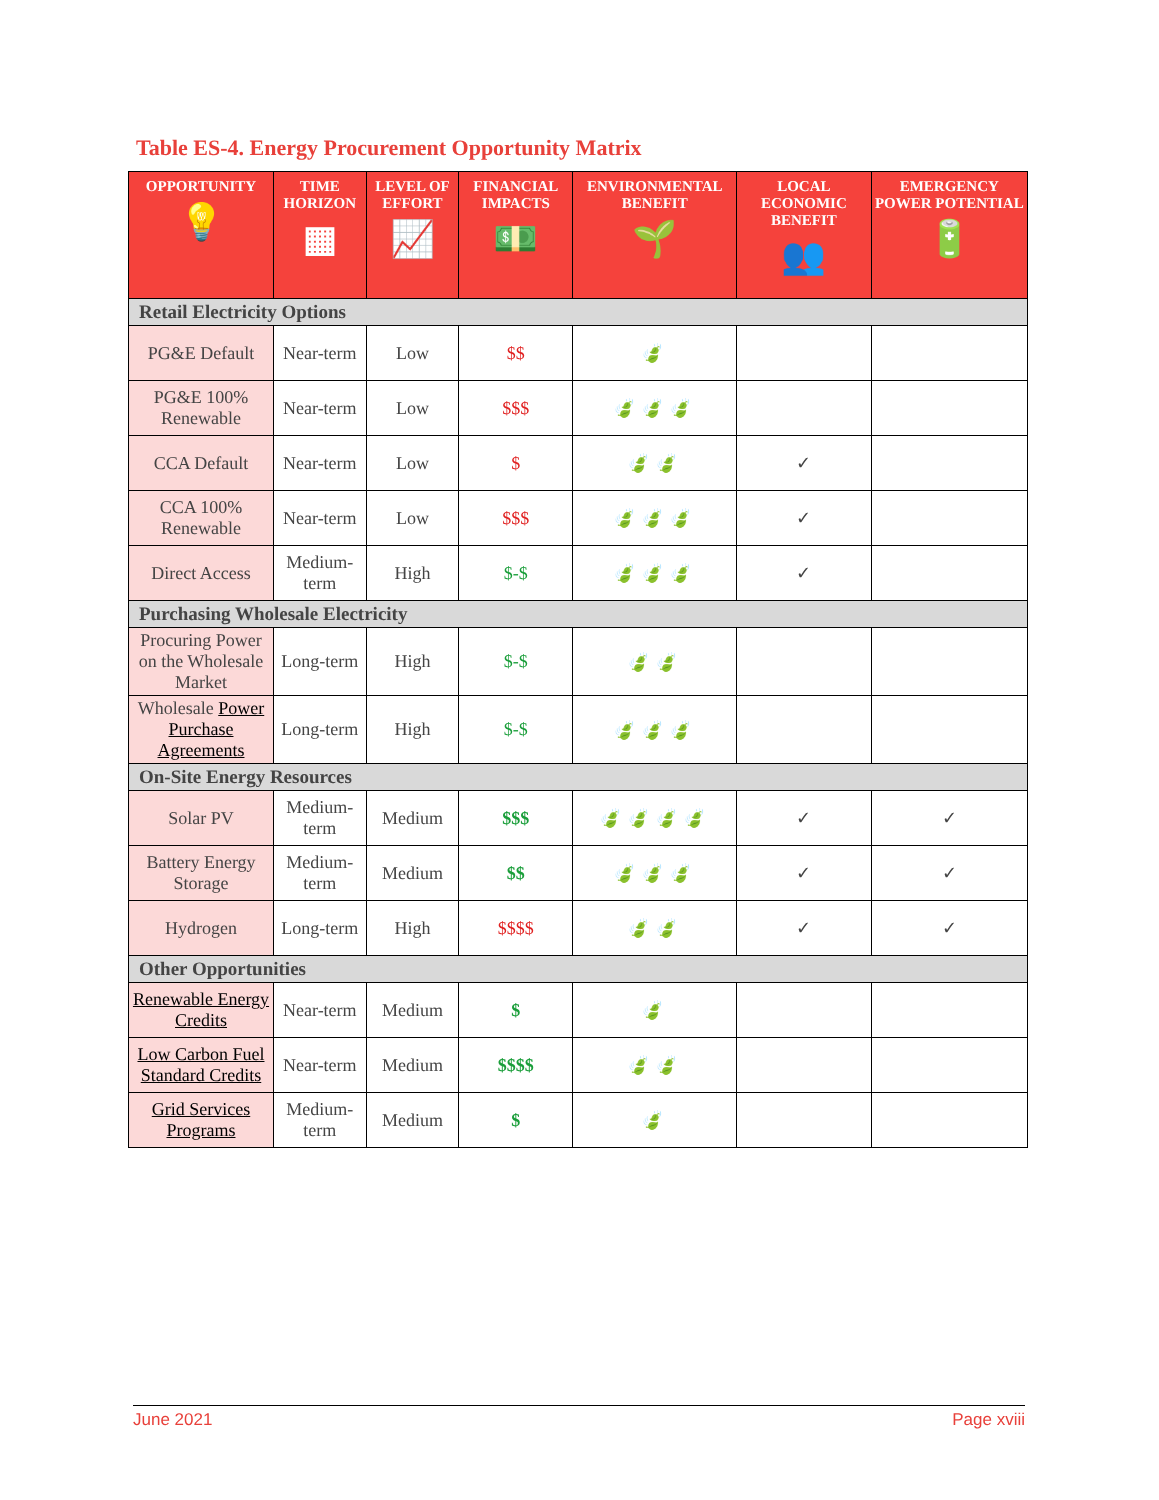Table ES-4. Energy Procurement Opportunity Matrix
| OPPORTUNITY 💡 | TIME HORIZON ▦ | LEVEL OF EFFORT 📈 | FINANCIAL IMPACTS 💵 | ENVIRONMENTAL BENEFIT 🌱 | LOCAL ECONOMIC BENEFIT 👥 | EMERGENCY POWER POTENTIAL 🔋 |
| --- | --- | --- | --- | --- | --- | --- |
| Retail Electricity Options | | | | | | |
| PG&E Default | Near-term | Low | $$ | 🍃 | | |
| PG&E 100% Renewable | Near-term | Low | $$$ | 🍃🍃🍃 | | |
| CCA Default | Near-term | Low | $ | 🍃🍃 | ✓ | |
| CCA 100% Renewable | Near-term | Low | $$$ | 🍃🍃🍃 | ✓ | |
| Direct Access | Medium-term | High | $-$ | 🍃🍃🍃 | ✓ | |
| Purchasing Wholesale Electricity | | | | | | |
| Procuring Power on the Wholesale Market | Long-term | High | $-$ | 🍃🍃 | | |
| Wholesale Power Purchase Agreements | Long-term | High | $-$ | 🍃🍃🍃 | | |
| On-Site Energy Resources | | | | | | |
| Solar PV | Medium-term | Medium | $$$ | 🍃🍃🍃🍃 | ✓ | ✓ |
| Battery Energy Storage | Medium-term | Medium | $$ | 🍃🍃🍃 | ✓ | ✓ |
| Hydrogen | Long-term | High | $$$$ | 🍃🍃 | ✓ | ✓ |
| Other Opportunities | | | | | | |
| Renewable Energy Credits | Near-term | Medium | $ | 🍃 | | |
| Low Carbon Fuel Standard Credits | Near-term | Medium | $$$$ | 🍃🍃 | | |
| Grid Services Programs | Medium-term | Medium | $ | 🍃 | | |
June 2021 Page xviii